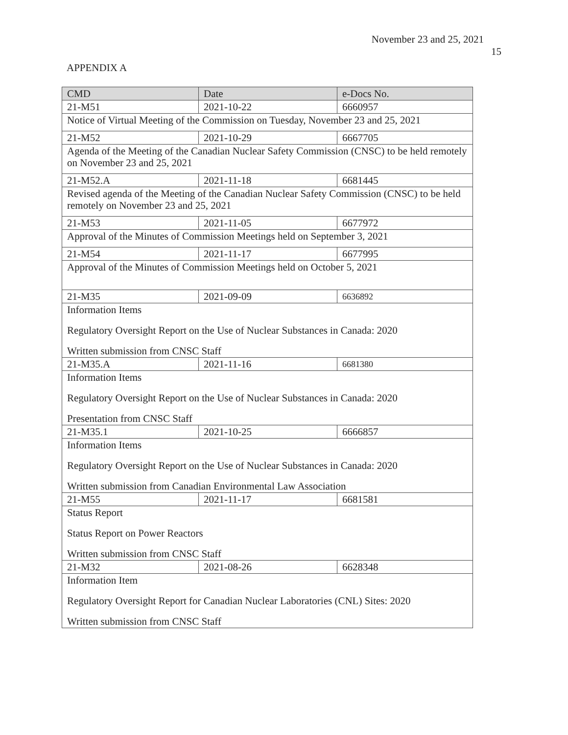November 23 and 25, 2021
15
APPENDIX A
| CMD | Date | e-Docs No. |
| --- | --- | --- |
| 21-M51 | 2021-10-22 | 6660957 |
| Notice of Virtual Meeting of the Commission on Tuesday, November 23 and 25, 2021 | | |
| 21-M52 | 2021-10-29 | 6667705 |
| Agenda of the Meeting of the Canadian Nuclear Safety Commission (CNSC) to be held remotely on November 23 and 25, 2021 | | |
| 21-M52.A | 2021-11-18 | 6681445 |
| Revised agenda of the Meeting of the Canadian Nuclear Safety Commission (CNSC) to be held remotely on November 23 and 25, 2021 | | |
| 21-M53 | 2021-11-05 | 6677972 |
| Approval of the Minutes of Commission Meetings held on September 3, 2021 | | |
| 21-M54 | 2021-11-17 | 6677995 |
| Approval of the Minutes of Commission Meetings held on October 5, 2021 | | |
| 21-M35 | 2021-09-09 | 6636892 |
| Information Items Regulatory Oversight Report on the Use of Nuclear Substances in Canada: 2020 Written submission from CNSC Staff | | |
| 21-M35.A | 2021-11-16 | 6681380 |
| Information Items Regulatory Oversight Report on the Use of Nuclear Substances in Canada: 2020 Presentation from CNSC Staff | | |
| 21-M35.1 | 2021-10-25 | 6666857 |
| Information Items Regulatory Oversight Report on the Use of Nuclear Substances in Canada: 2020 Written submission from Canadian Environmental Law Association | | |
| 21-M55 | 2021-11-17 | 6681581 |
| Status Report Status Report on Power Reactors Written submission from CNSC Staff | | |
| 21-M32 | 2021-08-26 | 6628348 |
| Information Item Regulatory Oversight Report for Canadian Nuclear Laboratories (CNL) Sites: 2020 Written submission from CNSC Staff | | |